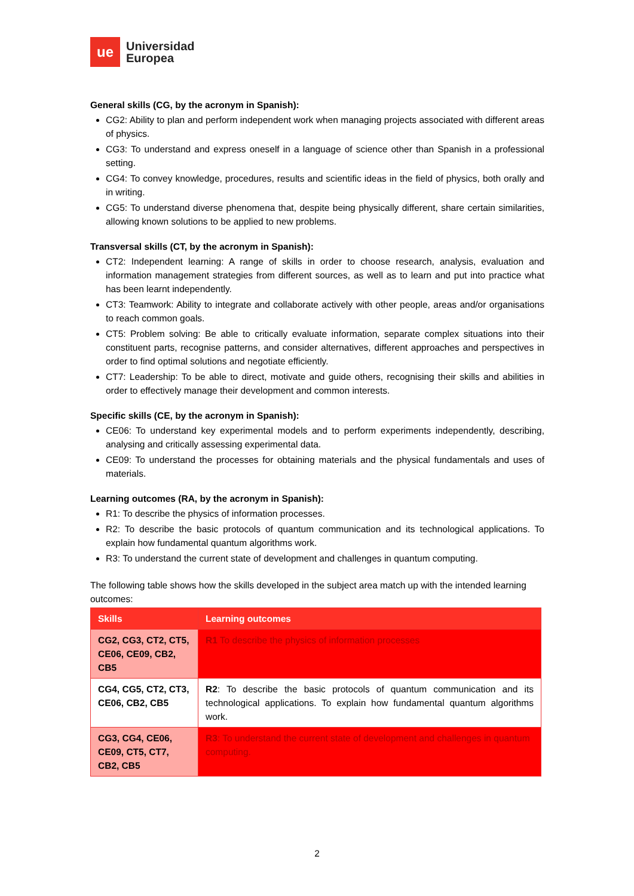ue
Universidad
Europea
General skills (CG, by the acronym in Spanish):
CG2: Ability to plan and perform independent work when managing projects associated with different areas of physics.
CG3: To understand and express oneself in a language of science other than Spanish in a professional setting.
CG4: To convey knowledge, procedures, results and scientific ideas in the field of physics, both orally and in writing.
CG5: To understand diverse phenomena that, despite being physically different, share certain similarities, allowing known solutions to be applied to new problems.
Transversal skills (CT, by the acronym in Spanish):
CT2: Independent learning: A range of skills in order to choose research, analysis, evaluation and information management strategies from different sources, as well as to learn and put into practice what has been learnt independently.
CT3: Teamwork: Ability to integrate and collaborate actively with other people, areas and/or organisations to reach common goals.
CT5: Problem solving: Be able to critically evaluate information, separate complex situations into their constituent parts, recognise patterns, and consider alternatives, different approaches and perspectives in order to find optimal solutions and negotiate efficiently.
CT7: Leadership: To be able to direct, motivate and guide others, recognising their skills and abilities in order to effectively manage their development and common interests.
Specific skills (CE, by the acronym in Spanish):
CE06: To understand key experimental models and to perform experiments independently, describing, analysing and critically assessing experimental data.
CE09: To understand the processes for obtaining materials and the physical fundamentals and uses of materials.
Learning outcomes (RA, by the acronym in Spanish):
R1: To describe the physics of information processes.
R2: To describe the basic protocols of quantum communication and its technological applications. To explain how fundamental quantum algorithms work.
R3: To understand the current state of development and challenges in quantum computing.
The following table shows how the skills developed in the subject area match up with the intended learning outcomes:
| Skills | Learning outcomes |
| --- | --- |
| CG2, CG3, CT2, CT5, CE06, CE09, CB2, CB5 | R1 To describe the physics of information processes |
| CG4, CG5, CT2, CT3, CE06, CB2, CB5 | R2 : To describe the basic protocols of quantum communication and its technological applications. To explain how fundamental quantum algorithms work. |
| CG3, CG4, CE06, CE09, CT5, CT7, CB2, CB5 | R3 : To understand the current state of development and challenges in quantum computing. |
2